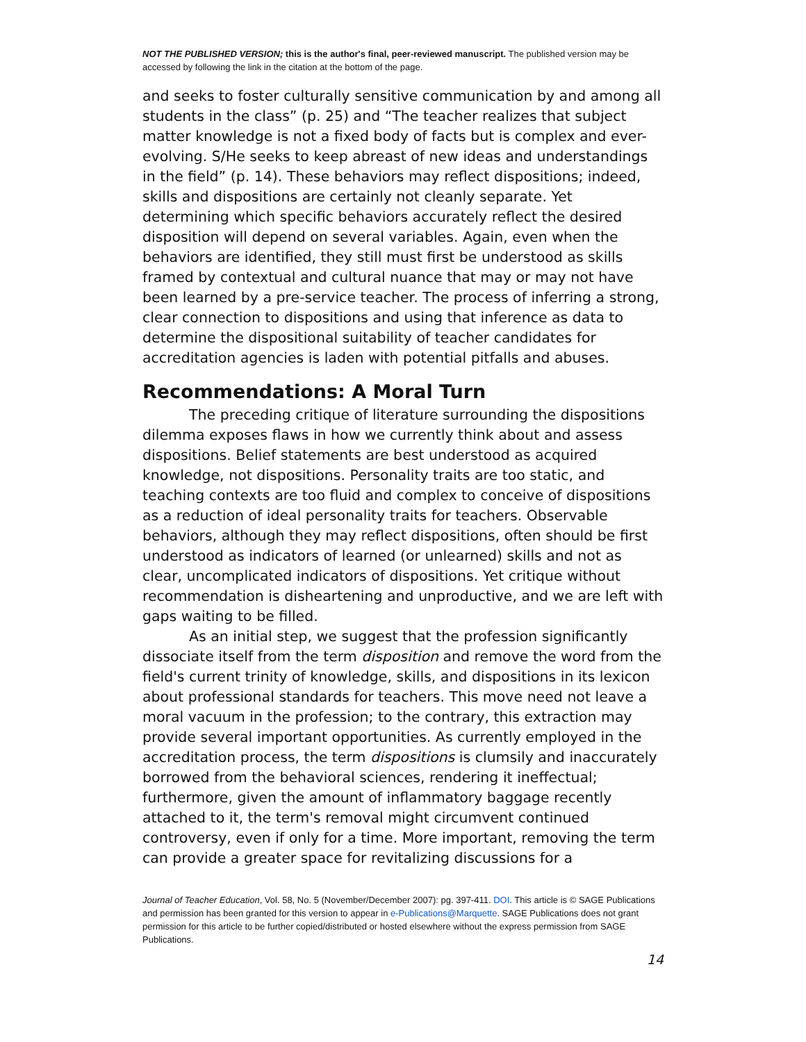NOT THE PUBLISHED VERSION; this is the author's final, peer-reviewed manuscript. The published version may be accessed by following the link in the citation at the bottom of the page.
and seeks to foster culturally sensitive communication by and among all students in the class” (p. 25) and “The teacher realizes that subject matter knowledge is not a fixed body of facts but is complex and ever-evolving. S/He seeks to keep abreast of new ideas and understandings in the field” (p. 14). These behaviors may reflect dispositions; indeed, skills and dispositions are certainly not cleanly separate. Yet determining which specific behaviors accurately reflect the desired disposition will depend on several variables. Again, even when the behaviors are identified, they still must first be understood as skills framed by contextual and cultural nuance that may or may not have been learned by a pre-service teacher. The process of inferring a strong, clear connection to dispositions and using that inference as data to determine the dispositional suitability of teacher candidates for accreditation agencies is laden with potential pitfalls and abuses.
Recommendations: A Moral Turn
The preceding critique of literature surrounding the dispositions dilemma exposes flaws in how we currently think about and assess dispositions. Belief statements are best understood as acquired knowledge, not dispositions. Personality traits are too static, and teaching contexts are too fluid and complex to conceive of dispositions as a reduction of ideal personality traits for teachers. Observable behaviors, although they may reflect dispositions, often should be first understood as indicators of learned (or unlearned) skills and not as clear, uncomplicated indicators of dispositions. Yet critique without recommendation is disheartening and unproductive, and we are left with gaps waiting to be filled.
As an initial step, we suggest that the profession significantly dissociate itself from the term disposition and remove the word from the field's current trinity of knowledge, skills, and dispositions in its lexicon about professional standards for teachers. This move need not leave a moral vacuum in the profession; to the contrary, this extraction may provide several important opportunities. As currently employed in the accreditation process, the term dispositions is clumsily and inaccurately borrowed from the behavioral sciences, rendering it ineffectual; furthermore, given the amount of inflammatory baggage recently attached to it, the term's removal might circumvent continued controversy, even if only for a time. More important, removing the term can provide a greater space for revitalizing discussions for a
Journal of Teacher Education, Vol. 58, No. 5 (November/December 2007): pg. 397-411. DOI. This article is © SAGE Publications and permission has been granted for this version to appear in e-Publications@Marquette. SAGE Publications does not grant permission for this article to be further copied/distributed or hosted elsewhere without the express permission from SAGE Publications.
14